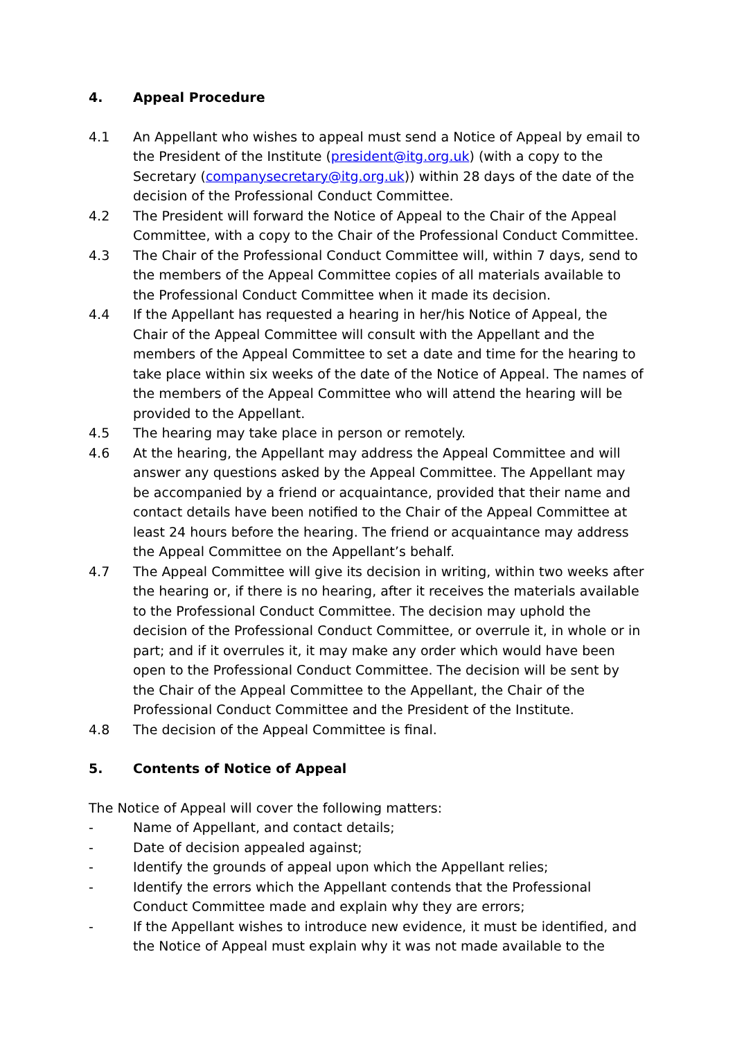4. Appeal Procedure
4.1 An Appellant who wishes to appeal must send a Notice of Appeal by email to the President of the Institute (president@itg.org.uk) (with a copy to the Secretary (companysecretary@itg.org.uk)) within 28 days of the date of the decision of the Professional Conduct Committee.
4.2 The President will forward the Notice of Appeal to the Chair of the Appeal Committee, with a copy to the Chair of the Professional Conduct Committee.
4.3 The Chair of the Professional Conduct Committee will, within 7 days, send to the members of the Appeal Committee copies of all materials available to the Professional Conduct Committee when it made its decision.
4.4 If the Appellant has requested a hearing in her/his Notice of Appeal, the Chair of the Appeal Committee will consult with the Appellant and the members of the Appeal Committee to set a date and time for the hearing to take place within six weeks of the date of the Notice of Appeal. The names of the members of the Appeal Committee who will attend the hearing will be provided to the Appellant.
4.5 The hearing may take place in person or remotely.
4.6 At the hearing, the Appellant may address the Appeal Committee and will answer any questions asked by the Appeal Committee. The Appellant may be accompanied by a friend or acquaintance, provided that their name and contact details have been notified to the Chair of the Appeal Committee at least 24 hours before the hearing. The friend or acquaintance may address the Appeal Committee on the Appellant’s behalf.
4.7 The Appeal Committee will give its decision in writing, within two weeks after the hearing or, if there is no hearing, after it receives the materials available to the Professional Conduct Committee. The decision may uphold the decision of the Professional Conduct Committee, or overrule it, in whole or in part; and if it overrules it, it may make any order which would have been open to the Professional Conduct Committee. The decision will be sent by the Chair of the Appeal Committee to the Appellant, the Chair of the Professional Conduct Committee and the President of the Institute.
4.8 The decision of the Appeal Committee is final.
5. Contents of Notice of Appeal
The Notice of Appeal will cover the following matters:
- Name of Appellant, and contact details;
- Date of decision appealed against;
- Identify the grounds of appeal upon which the Appellant relies;
- Identify the errors which the Appellant contends that the Professional Conduct Committee made and explain why they are errors;
- If the Appellant wishes to introduce new evidence, it must be identified, and the Notice of Appeal must explain why it was not made available to the